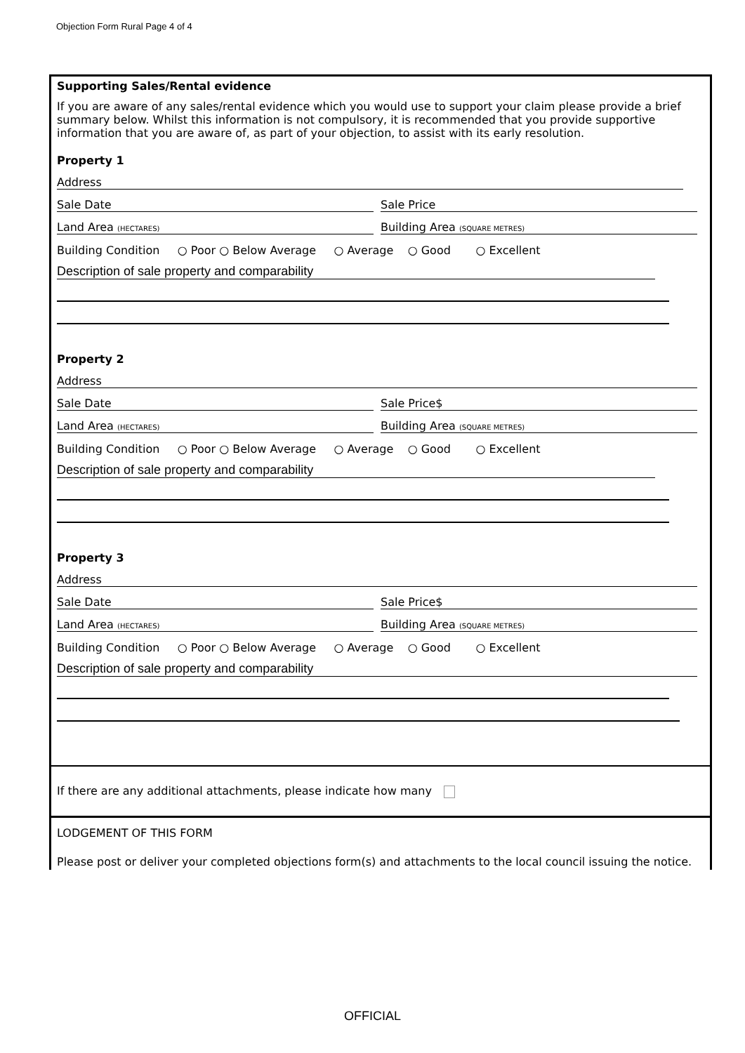Objection Form Rural Page 4 of 4
Supporting Sales/Rental evidence
If you are aware of any sales/rental evidence which you would use to support your claim please provide a brief summary below. Whilst this information is not compulsory, it is recommended that you provide supportive information that you are aware of, as part of your objection, to assist with its early resolution.
Property 1
Address
Sale Date Sale Price
Land Area (HECTARES) Building Area (SQUARE METRES)
Building Condition ○ Poor ○ Below Average ○ Average ○ Good ○ Excellent
Description of sale property and comparability
Property 2
Address
Sale Date Sale Price$
Land Area (HECTARES) Building Area (SQUARE METRES)
Building Condition ○ Poor ○ Below Average ○ Average ○ Good ○ Excellent
Description of sale property and comparability
Property 3
Address
Sale Date Sale Price$
Land Area (HECTARES) Building Area (SQUARE METRES)
Building Condition ○ Poor ○ Below Average ○ Average ○ Good ○ Excellent
Description of sale property and comparability
If there are any additional attachments, please indicate how many
LODGEMENT OF THIS FORM
Please post or deliver your completed objections form(s) and attachments to the local council issuing the notice.
OFFICIAL